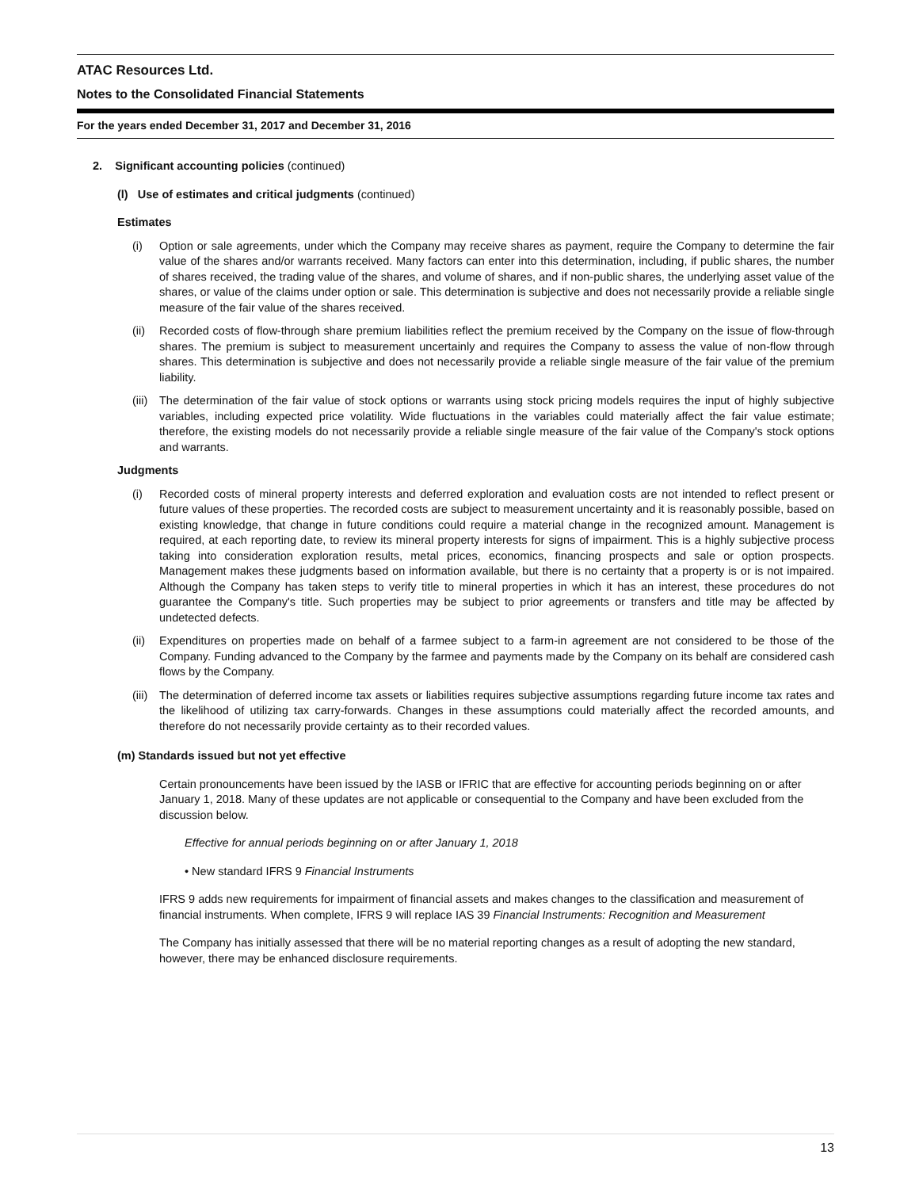ATAC Resources Ltd.
Notes to the Consolidated Financial Statements
For the years ended December 31, 2017 and December 31, 2016
2. Significant accounting policies (continued)
(l) Use of estimates and critical judgments (continued)
Estimates
(i) Option or sale agreements, under which the Company may receive shares as payment, require the Company to determine the fair value of the shares and/or warrants received. Many factors can enter into this determination, including, if public shares, the number of shares received, the trading value of the shares, and volume of shares, and if non-public shares, the underlying asset value of the shares, or value of the claims under option or sale. This determination is subjective and does not necessarily provide a reliable single measure of the fair value of the shares received.
(ii) Recorded costs of flow-through share premium liabilities reflect the premium received by the Company on the issue of flow-through shares. The premium is subject to measurement uncertainly and requires the Company to assess the value of non-flow through shares. This determination is subjective and does not necessarily provide a reliable single measure of the fair value of the premium liability.
(iii) The determination of the fair value of stock options or warrants using stock pricing models requires the input of highly subjective variables, including expected price volatility. Wide fluctuations in the variables could materially affect the fair value estimate; therefore, the existing models do not necessarily provide a reliable single measure of the fair value of the Company's stock options and warrants.
Judgments
(i) Recorded costs of mineral property interests and deferred exploration and evaluation costs are not intended to reflect present or future values of these properties. The recorded costs are subject to measurement uncertainty and it is reasonably possible, based on existing knowledge, that change in future conditions could require a material change in the recognized amount. Management is required, at each reporting date, to review its mineral property interests for signs of impairment. This is a highly subjective process taking into consideration exploration results, metal prices, economics, financing prospects and sale or option prospects. Management makes these judgments based on information available, but there is no certainty that a property is or is not impaired. Although the Company has taken steps to verify title to mineral properties in which it has an interest, these procedures do not guarantee the Company's title. Such properties may be subject to prior agreements or transfers and title may be affected by undetected defects.
(ii) Expenditures on properties made on behalf of a farmee subject to a farm-in agreement are not considered to be those of the Company. Funding advanced to the Company by the farmee and payments made by the Company on its behalf are considered cash flows by the Company.
(iii) The determination of deferred income tax assets or liabilities requires subjective assumptions regarding future income tax rates and the likelihood of utilizing tax carry-forwards. Changes in these assumptions could materially affect the recorded amounts, and therefore do not necessarily provide certainty as to their recorded values.
(m) Standards issued but not yet effective
Certain pronouncements have been issued by the IASB or IFRIC that are effective for accounting periods beginning on or after January 1, 2018. Many of these updates are not applicable or consequential to the Company and have been excluded from the discussion below.
Effective for annual periods beginning on or after January 1, 2018
• New standard IFRS 9 Financial Instruments
IFRS 9 adds new requirements for impairment of financial assets and makes changes to the classification and measurement of financial instruments. When complete, IFRS 9 will replace IAS 39 Financial Instruments: Recognition and Measurement
The Company has initially assessed that there will be no material reporting changes as a result of adopting the new standard, however, there may be enhanced disclosure requirements.
13